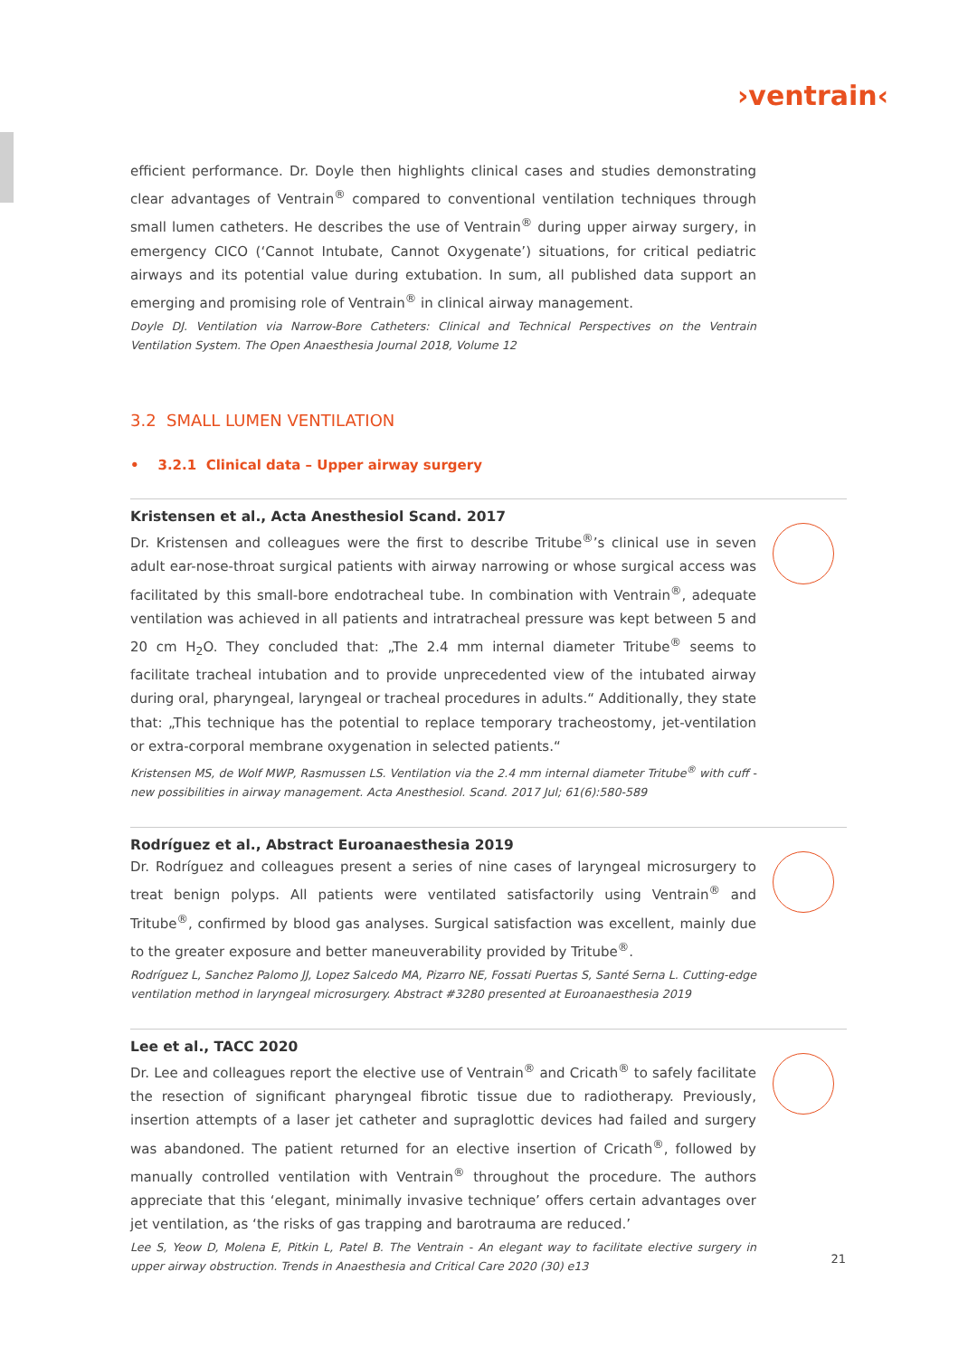›ventrain‹
efficient performance. Dr. Doyle then highlights clinical cases and studies demonstrating clear advantages of Ventrain<sup>®</sup> compared to conventional ventilation techniques through small lumen catheters. He describes the use of Ventrain<sup>®</sup> during upper airway surgery, in emergency CICO (‘Cannot Intubate, Cannot Oxygenate’) situations, for critical pediatric airways and its potential value during extubation. In sum, all published data support an emerging and promising role of Ventrain<sup>®</sup> in clinical airway management.
Doyle DJ. Ventilation via Narrow-Bore Catheters: Clinical and Technical Perspectives on the Ventrain Ventilation System. The Open Anaesthesia Journal 2018, Volume 12
3.2 SMALL LUMEN VENTILATION
• 3.2.1 Clinical data – Upper airway surgery
Kristensen et al., Acta Anesthesiol Scand. 2017
Dr. Kristensen and colleagues were the first to describe Tritube<sup>®</sup>’s clinical use in seven adult ear-nose-throat surgical patients with airway narrowing or whose surgical access was facilitated by this small-bore endotracheal tube. In combination with Ventrain<sup>®</sup>, adequate ventilation was achieved in all patients and intratracheal pressure was kept between 5 and 20 cm H<sub>2</sub>O. They concluded that: „The 2.4 mm internal diameter Tritube<sup>®</sup> seems to facilitate tracheal intubation and to provide unprecedented view of the intubated airway during oral, pharyngeal, laryngeal or tracheal procedures in adults.“ Additionally, they state that: „This technique has the potential to replace temporary tracheostomy, jet-ventilation or extra-corporal membrane oxygenation in selected patients.“
Kristensen MS, de Wolf MWP, Rasmussen LS. Ventilation via the 2.4 mm internal diameter Tritube<sup>®</sup> with cuff - new possibilities in airway management. Acta Anesthesiol. Scand. 2017 Jul; 61(6):580-589
Rodríguez et al., Abstract Euroanaesthesia 2019
Dr. Rodríguez and colleagues present a series of nine cases of laryngeal microsurgery to treat benign polyps. All patients were ventilated satisfactorily using Ventrain<sup>®</sup> and Tritube<sup>®</sup>, confirmed by blood gas analyses. Surgical satisfaction was excellent, mainly due to the greater exposure and better maneuverability provided by Tritube<sup>®</sup>.
Rodríguez L, Sanchez Palomo JJ, Lopez Salcedo MA, Pizarro NE, Fossati Puertas S, Santé Serna L. Cutting-edge ventilation method in laryngeal microsurgery. Abstract #3280 presented at Euroanaesthesia 2019
Lee et al., TACC 2020
Dr. Lee and colleagues report the elective use of Ventrain<sup>®</sup> and Cricath<sup>®</sup> to safely facilitate the resection of significant pharyngeal fibrotic tissue due to radiotherapy. Previously, insertion attempts of a laser jet catheter and supraglottic devices had failed and surgery was abandoned. The patient returned for an elective insertion of Cricath<sup>®</sup>, followed by manually controlled ventilation with Ventrain<sup>®</sup> throughout the procedure. The authors appreciate that this ‘elegant, minimally invasive technique’ offers certain advantages over jet ventilation, as ‘the risks of gas trapping and barotrauma are reduced.’
Lee S, Yeow D, Molena E, Pitkin L, Patel B. The Ventrain - An elegant way to facilitate elective surgery in upper airway obstruction. Trends in Anaesthesia and Critical Care 2020 (30) e13
21